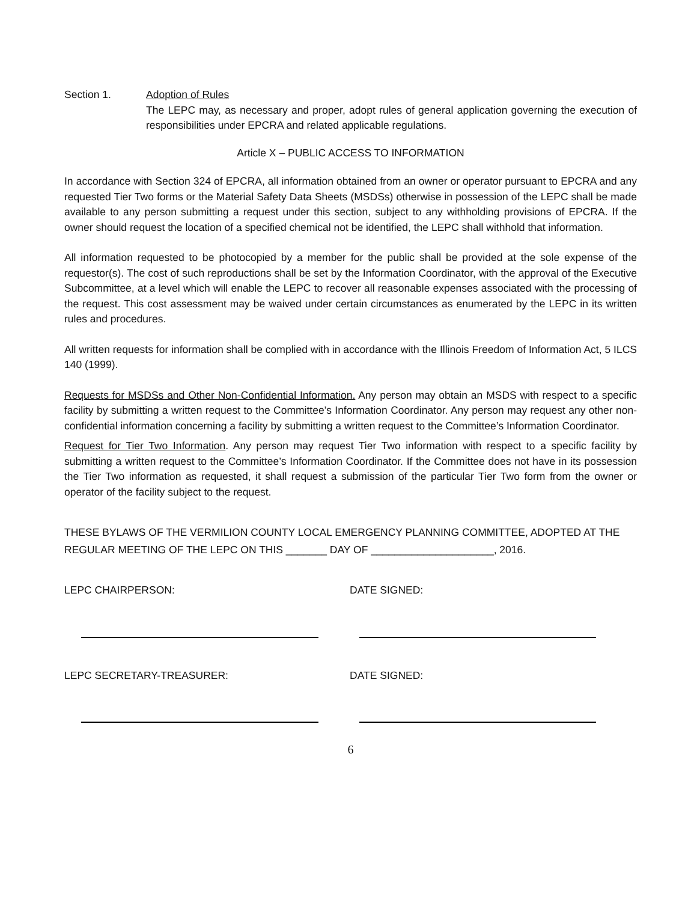Section 1. Adoption of Rules
The LEPC may, as necessary and proper, adopt rules of general application governing the execution of responsibilities under EPCRA and related applicable regulations.
Article X – PUBLIC ACCESS TO INFORMATION
In accordance with Section 324 of EPCRA, all information obtained from an owner or operator pursuant to EPCRA and any requested Tier Two forms or the Material Safety Data Sheets (MSDSs) otherwise in possession of the LEPC shall be made available to any person submitting a request under this section, subject to any withholding provisions of EPCRA. If the owner should request the location of a specified chemical not be identified, the LEPC shall withhold that information.
All information requested to be photocopied by a member for the public shall be provided at the sole expense of the requestor(s). The cost of such reproductions shall be set by the Information Coordinator, with the approval of the Executive Subcommittee, at a level which will enable the LEPC to recover all reasonable expenses associated with the processing of the request. This cost assessment may be waived under certain circumstances as enumerated by the LEPC in its written rules and procedures.
All written requests for information shall be complied with in accordance with the Illinois Freedom of Information Act, 5 ILCS 140 (1999).
Requests for MSDSs and Other Non-Confidential Information. Any person may obtain an MSDS with respect to a specific facility by submitting a written request to the Committee’s Information Coordinator. Any person may request any other non- confidential information concerning a facility by submitting a written request to the Committee’s Information Coordinator.
Request for Tier Two Information. Any person may request Tier Two information with respect to a specific facility by submitting a written request to the Committee’s Information Coordinator. If the Committee does not have in its possession the Tier Two information as requested, it shall request a submission of the particular Tier Two form from the owner or operator of the facility subject to the request.
THESE BYLAWS OF THE VERMILION COUNTY LOCAL EMERGENCY PLANNING COMMITTEE, ADOPTED AT THE REGULAR MEETING OF THE LEPC ON THIS _______ DAY OF _____________________, 2016.
LEPC CHAIRPERSON: DATE SIGNED:
LEPC SECRETARY-TREASURER: DATE SIGNED:
6